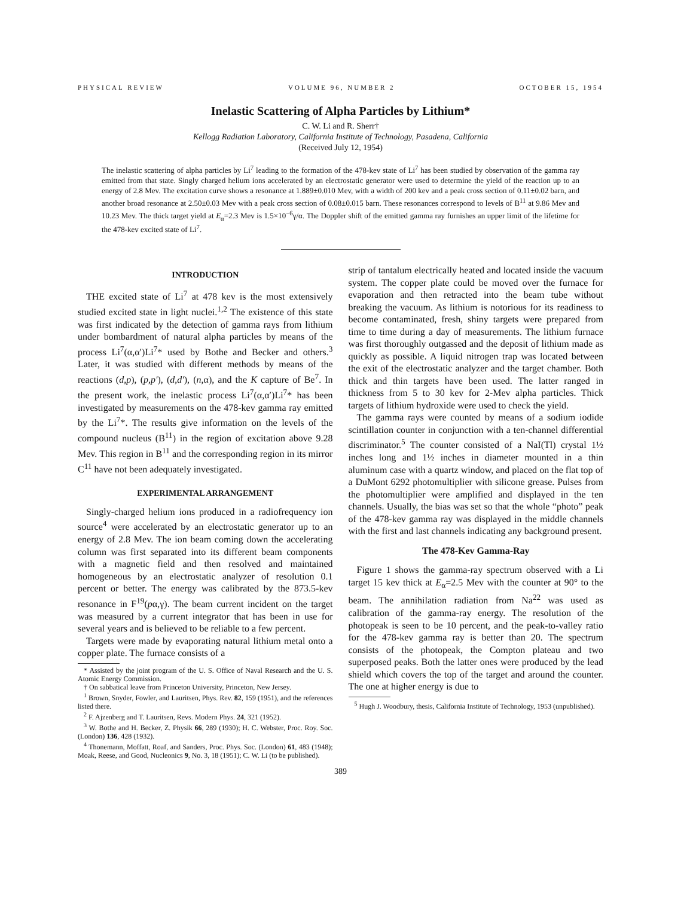PHYSICAL REVIEW VOLUME 96, NUMBER 2 OCTOBER 15, 1954
Inelastic Scattering of Alpha Particles by Lithium*
C. W. Li and R. Sherr†
Kellogg Radiation Laboratory, California Institute of Technology, Pasadena, California
(Received July 12, 1954)
The inelastic scattering of alpha particles by Li<sup>7</sup> leading to the formation of the 478-kev state of Li<sup>7</sup> has been studied by observation of the gamma ray emitted from that state. Singly charged helium ions accelerated by an electrostatic generator were used to determine the yield of the reaction up to an energy of 2.8 Mev. The excitation curve shows a resonance at 1.889±0.010 Mev, with a width of 200 kev and a peak cross section of 0.11±0.02 barn, and another broad resonance at 2.50±0.03 Mev with a peak cross section of 0.08±0.015 barn. These resonances correspond to levels of B<sup>11</sup> at 9.86 Mev and 10.23 Mev. The thick target yield at E<sub>α</sub>=2.3 Mev is 1.5×10<sup>−6</sup>γ/α. The Doppler shift of the emitted gamma ray furnishes an upper limit of the lifetime for the 478-kev excited state of Li<sup>7</sup>.
INTRODUCTION
THE excited state of Li<sup>7</sup> at 478 kev is the most extensively studied excited state in light nuclei.<sup>1,2</sup> The existence of this state was first indicated by the detection of gamma rays from lithium under bombardment of natural alpha particles by means of the process Li<sup>7</sup>(α,α′)Li<sup>7</sup>* used by Bothe and Becker and others.<sup>3</sup> Later, it was studied with different methods by means of the reactions (d,p), (p,p′), (d,d′), (n,α), and the K capture of Be<sup>7</sup>. In the present work, the inelastic process Li<sup>7</sup>(α,α′)Li<sup>7</sup>* has been investigated by measurements on the 478-kev gamma ray emitted by the Li<sup>7</sup>*. The results give information on the levels of the compound nucleus (B<sup>11</sup>) in the region of excitation above 9.28 Mev. This region in B<sup>11</sup> and the corresponding region in its mirror C<sup>11</sup> have not been adequately investigated.
EXPERIMENTAL ARRANGEMENT
Singly-charged helium ions produced in a radiofrequency ion source<sup>4</sup> were accelerated by an electrostatic generator up to an energy of 2.8 Mev. The ion beam coming down the accelerating column was first separated into its different beam components with a magnetic field and then resolved and maintained homogeneous by an electrostatic analyzer of resolution 0.1 percent or better. The energy was calibrated by the 873.5-kev resonance in F<sup>19</sup>(pα,γ). The beam current incident on the target was measured by a current integrator that has been in use for several years and is believed to be reliable to a few percent.
Targets were made by evaporating natural lithium metal onto a copper plate. The furnace consists of a
* Assisted by the joint program of the U. S. Office of Naval Research and the U. S. Atomic Energy Commission.
† On sabbatical leave from Princeton University, Princeton, New Jersey.
<sup>1</sup> Brown, Snyder, Fowler, and Lauritsen, Phys. Rev. 82, 159 (1951), and the references listed there.
<sup>2</sup> F. Ajzenberg and T. Lauritsen, Revs. Modern Phys. 24, 321 (1952).
<sup>3</sup> W. Bothe and H. Becker, Z. Physik 66, 289 (1930); H. C. Webster, Proc. Roy. Soc. (London) 136, 428 (1932).
<sup>4</sup> Thonemann, Moffatt, Roaf, and Sanders, Proc. Phys. Soc. (London) 61, 483 (1948); Moak, Reese, and Good, Nucleonics 9, No. 3, 18 (1951); C. W. Li (to be published).
strip of tantalum electrically heated and located inside the vacuum system. The copper plate could be moved over the furnace for evaporation and then retracted into the beam tube without breaking the vacuum. As lithium is notorious for its readiness to become contaminated, fresh, shiny targets were prepared from time to time during a day of measurements. The lithium furnace was first thoroughly outgassed and the deposit of lithium made as quickly as possible. A liquid nitrogen trap was located between the exit of the electrostatic analyzer and the target chamber. Both thick and thin targets have been used. The latter ranged in thickness from 5 to 30 kev for 2-Mev alpha particles. Thick targets of lithium hydroxide were used to check the yield.
The gamma rays were counted by means of a sodium iodide scintillation counter in conjunction with a ten-channel differential discriminator.<sup>5</sup> The counter consisted of a NaI(Tl) crystal 1½ inches long and 1½ inches in diameter mounted in a thin aluminum case with a quartz window, and placed on the flat top of a DuMont 6292 photomultiplier with silicone grease. Pulses from the photomultiplier were amplified and displayed in the ten channels. Usually, the bias was set so that the whole “photo” peak of the 478-kev gamma ray was displayed in the middle channels with the first and last channels indicating any background present.
The 478-Kev Gamma-Ray
Figure 1 shows the gamma-ray spectrum observed with a Li target 15 kev thick at E<sub>α</sub>=2.5 Mev with the counter at 90° to the beam. The annihilation radiation from Na<sup>22</sup> was used as calibration of the gamma-ray energy. The resolution of the photopeak is seen to be 10 percent, and the peak-to-valley ratio for the 478-kev gamma ray is better than 20. The spectrum consists of the photopeak, the Compton plateau and two superposed peaks. Both the latter ones were produced by the lead shield which covers the top of the target and around the counter. The one at higher energy is due to
<sup>5</sup> Hugh J. Woodbury, thesis, California Institute of Technology, 1953 (unpublished).
389